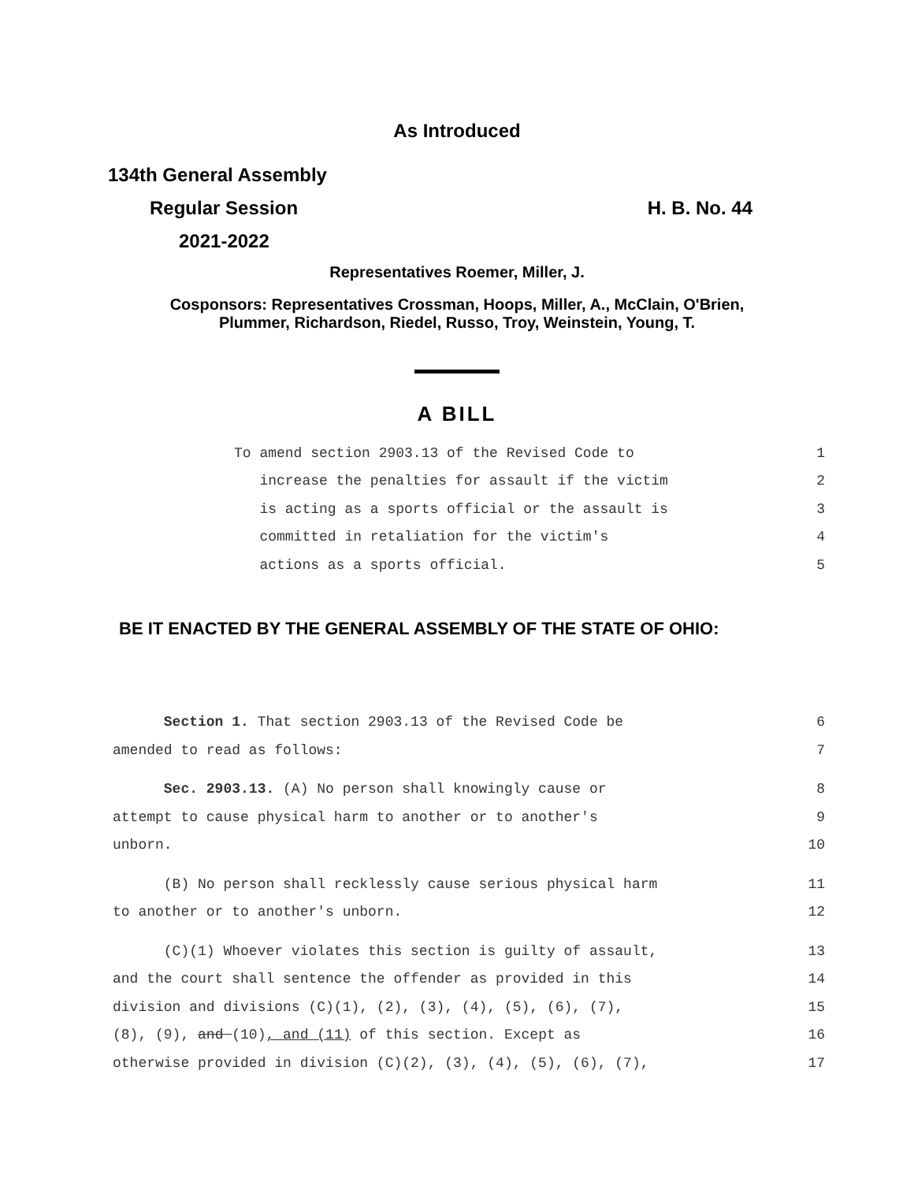As Introduced
134th General Assembly
Regular Session H. B. No. 44
2021-2022
Representatives Roemer, Miller, J.
Cosponsors: Representatives Crossman, Hoops, Miller, A., McClain, O'Brien,
Plummer, Richardson, Riedel, Russo, Troy, Weinstein, Young, T.
A BILL
To amend section 2903.13 of the Revised Code to 1
increase the penalties for assault if the victim 2
is acting as a sports official or the assault is 3
committed in retaliation for the victim's 4
actions as a sports official. 5
BE IT ENACTED BY THE GENERAL ASSEMBLY OF THE STATE OF OHIO:
Section 1. That section 2903.13 of the Revised Code be 6
amended to read as follows: 7
Sec. 2903.13. (A) No person shall knowingly cause or 8
attempt to cause physical harm to another or to another's 9
unborn. 10
(B) No person shall recklessly cause serious physical harm 11
to another or to another's unborn. 12
(C)(1) Whoever violates this section is guilty of assault, 13
and the court shall sentence the offender as provided in this 14
division and divisions (C)(1), (2), (3), (4), (5), (6), (7), 15
(8), (9), and (10), and (11) of this section. Except as 16
otherwise provided in division (C)(2), (3), (4), (5), (6), (7), 17